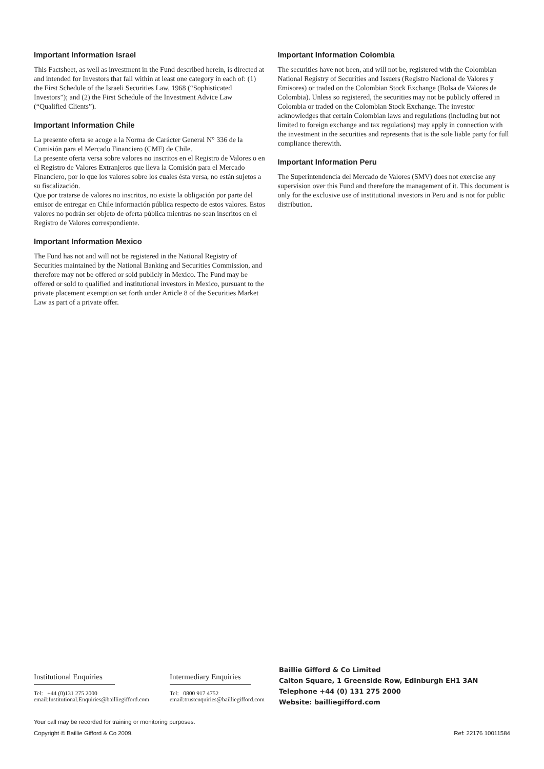Important Information Israel
This Factsheet, as well as investment in the Fund described herein, is directed at and intended for Investors that fall within at least one category in each of: (1) the First Schedule of the Israeli Securities Law, 1968 (“Sophisticated Investors”); and (2) the First Schedule of the Investment Advice Law (“Qualified Clients”).
Important Information Chile
La presente oferta se acoge a la Norma de Carácter General N° 336 de la Comisión para el Mercado Financiero (CMF) de Chile.
La presente oferta versa sobre valores no inscritos en el Registro de Valores o en el Registro de Valores Extranjeros que lleva la Comisión para el Mercado Financiero, por lo que los valores sobre los cuales ésta versa, no están sujetos a su fiscalización.
Que por tratarse de valores no inscritos, no existe la obligación por parte del emisor de entregar en Chile información pública respecto de estos valores. Estos valores no podrán ser objeto de oferta pública mientras no sean inscritos en el Registro de Valores correspondiente.
Important Information Mexico
The Fund has not and will not be registered in the National Registry of Securities maintained by the National Banking and Securities Commission, and therefore may not be offered or sold publicly in Mexico. The Fund may be offered or sold to qualified and institutional investors in Mexico, pursuant to the private placement exemption set forth under Article 8 of the Securities Market Law as part of a private offer.
Important Information Colombia
The securities have not been, and will not be, registered with the Colombian National Registry of Securities and Issuers (Registro Nacional de Valores y Emisores) or traded on the Colombian Stock Exchange (Bolsa de Valores de Colombia). Unless so registered, the securities may not be publicly offered in Colombia or traded on the Colombian Stock Exchange. The investor acknowledges that certain Colombian laws and regulations (including but not limited to foreign exchange and tax regulations) may apply in connection with the investment in the securities and represents that is the sole liable party for full compliance therewith.
Important Information Peru
The Superintendencia del Mercado de Valores (SMV) does not exercise any supervision over this Fund and therefore the management of it. This document is only for the exclusive use of institutional investors in Peru and is not for public distribution.
Institutional Enquiries
Tel: +44 (0)131 275 2000
email:Institutional.Enquiries@bailliegifford.com
Intermediary Enquiries
Tel: 0800 917 4752
email:trustenquiries@bailliegifford.com
Baillie Gifford & Co Limited
Calton Square, 1 Greenside Row, Edinburgh EH1 3AN
Telephone +44 (0) 131 275 2000
Website: bailliegifford.com
Your call may be recorded for training or monitoring purposes.
Copyright © Baillie Gifford & Co 2009. Ref: 22176 10011584